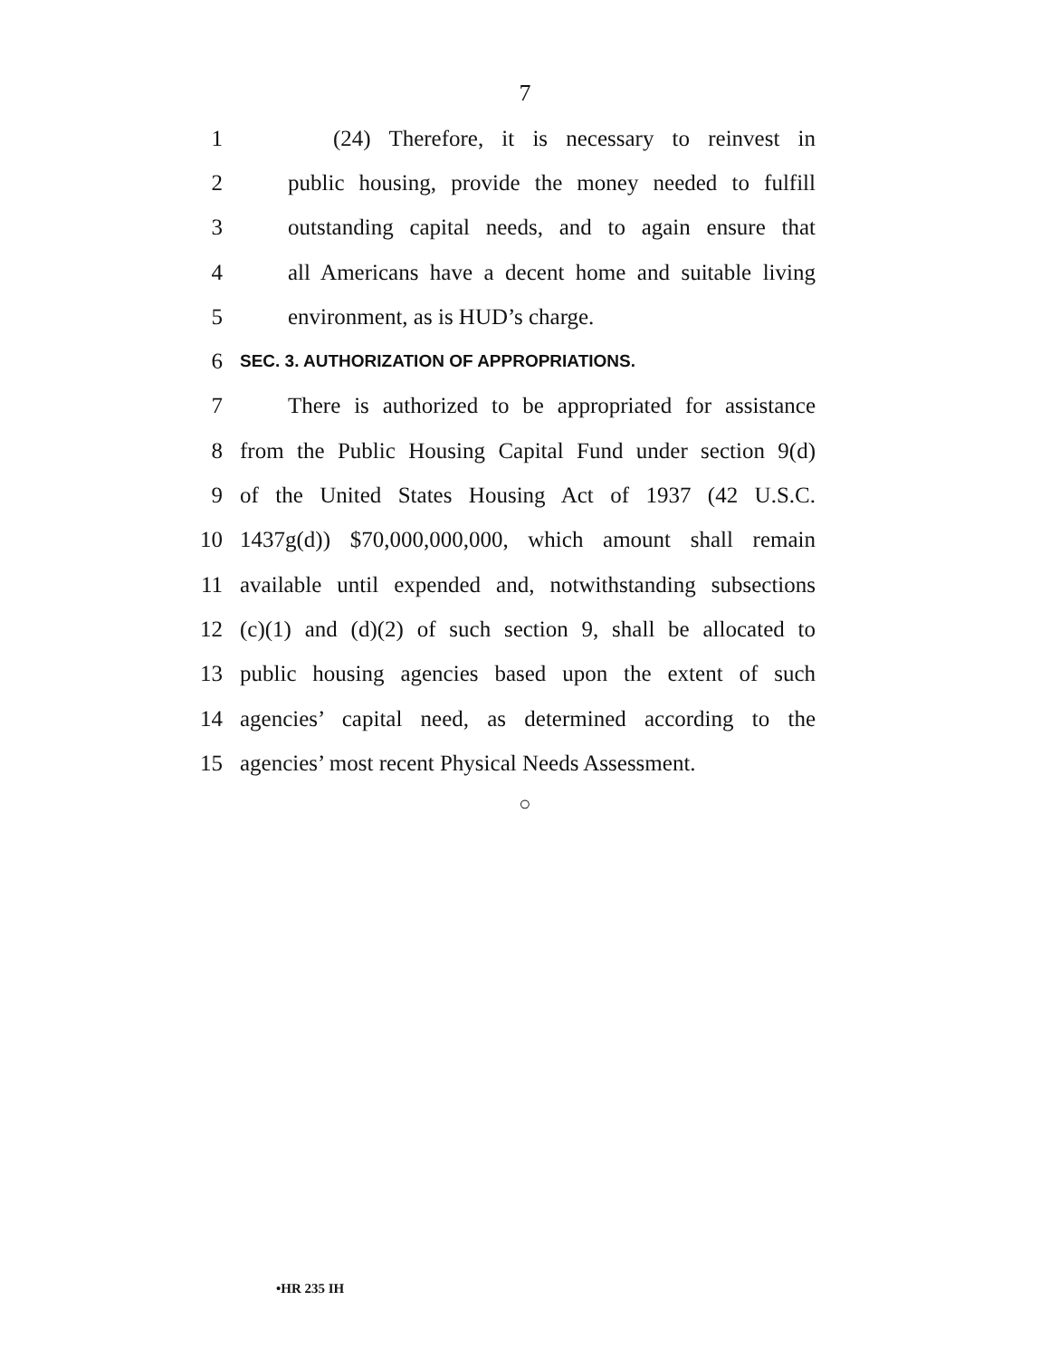7
1 (24) Therefore, it is necessary to reinvest in
2 public housing, provide the money needed to fulfill
3 outstanding capital needs, and to again ensure that
4 all Americans have a decent home and suitable living
5 environment, as is HUD’s charge.
6 SEC. 3. AUTHORIZATION OF APPROPRIATIONS.
7 There is authorized to be appropriated for assistance
8 from the Public Housing Capital Fund under section 9(d)
9 of the United States Housing Act of 1937 (42 U.S.C.
10 1437g(d)) $70,000,000,000, which amount shall remain
11 available until expended and, notwithstanding subsections
12 (c)(1) and (d)(2) of such section 9, shall be allocated to
13 public housing agencies based upon the extent of such
14 agencies’ capital need, as determined according to the
15 agencies’ most recent Physical Needs Assessment.
○
•HR 235 IH